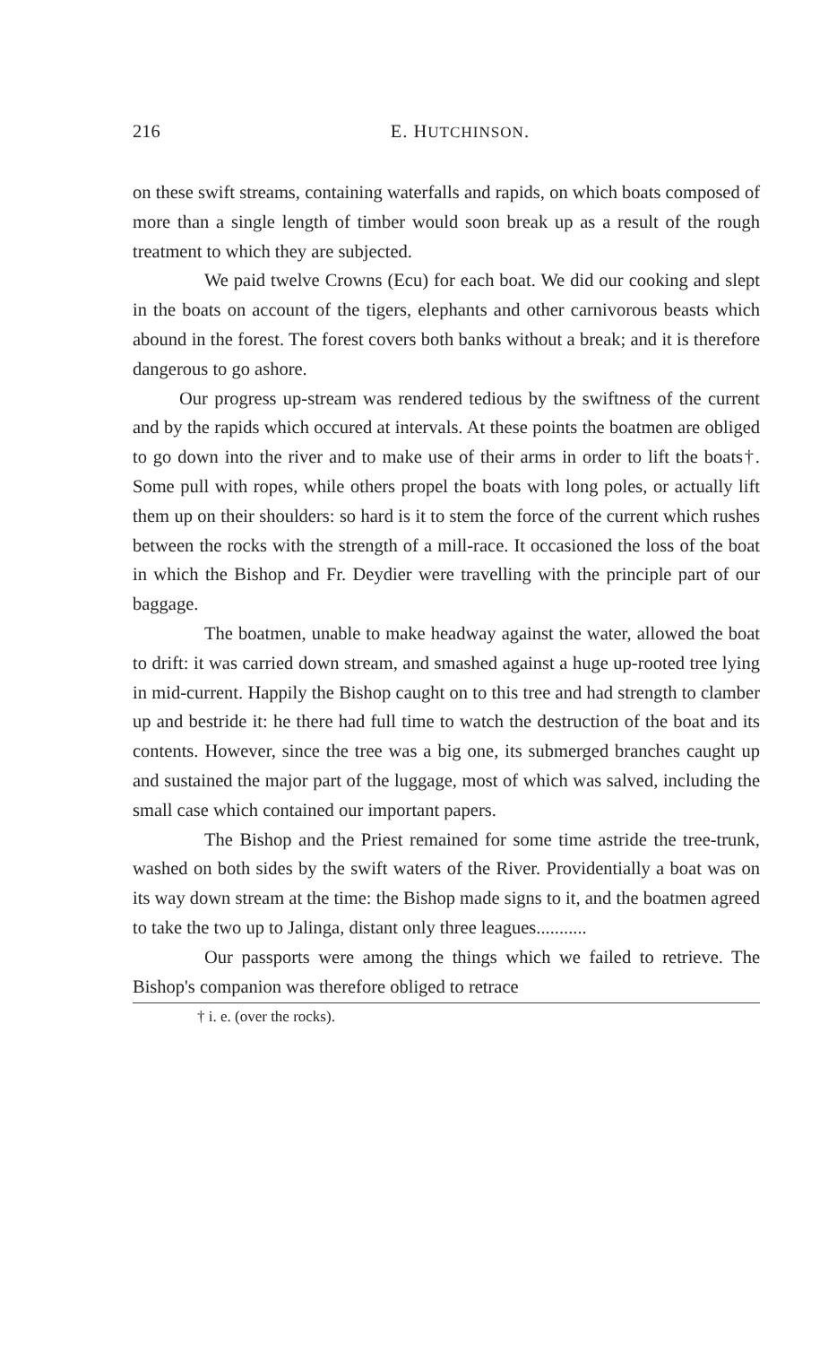216
E. HUTCHINSON.
on these swift streams, containing waterfalls and rapids, on which boats composed of more than a single length of timber would soon break up as a result of the rough treatment to which they are subjected.
We paid twelve Crowns (Ecu) for each boat. We did our cooking and slept in the boats on account of the tigers, elephants and other carnivorous beasts which abound in the forest. The forest covers both banks without a break; and it is therefore dangerous to go ashore.
Our progress up-stream was rendered tedious by the swiftness of the current and by the rapids which occured at intervals. At these points the boatmen are obliged to go down into the river and to make use of their arms in order to lift the boats†. Some pull with ropes, while others propel the boats with long poles, or actually lift them up on their shoulders: so hard is it to stem the force of the current which rushes between the rocks with the strength of a mill-race. It occasioned the loss of the boat in which the Bishop and Fr. Deydier were travelling with the principle part of our baggage.
The boatmen, unable to make headway against the water, allowed the boat to drift: it was carried down stream, and smashed against a huge up-rooted tree lying in mid-current. Happily the Bishop caught on to this tree and had strength to clamber up and bestride it: he there had full time to watch the destruction of the boat and its contents. However, since the tree was a big one, its submerged branches caught up and sustained the major part of the luggage, most of which was salved, including the small case which contained our important papers.
The Bishop and the Priest remained for some time astride the tree-trunk, washed on both sides by the swift waters of the River. Providentially a boat was on its way down stream at the time: the Bishop made signs to it, and the boatmen agreed to take the two up to Jalinga, distant only three leagues...........
Our passports were among the things which we failed to retrieve. The Bishop's companion was therefore obliged to retrace
† i. e. (over the rocks).